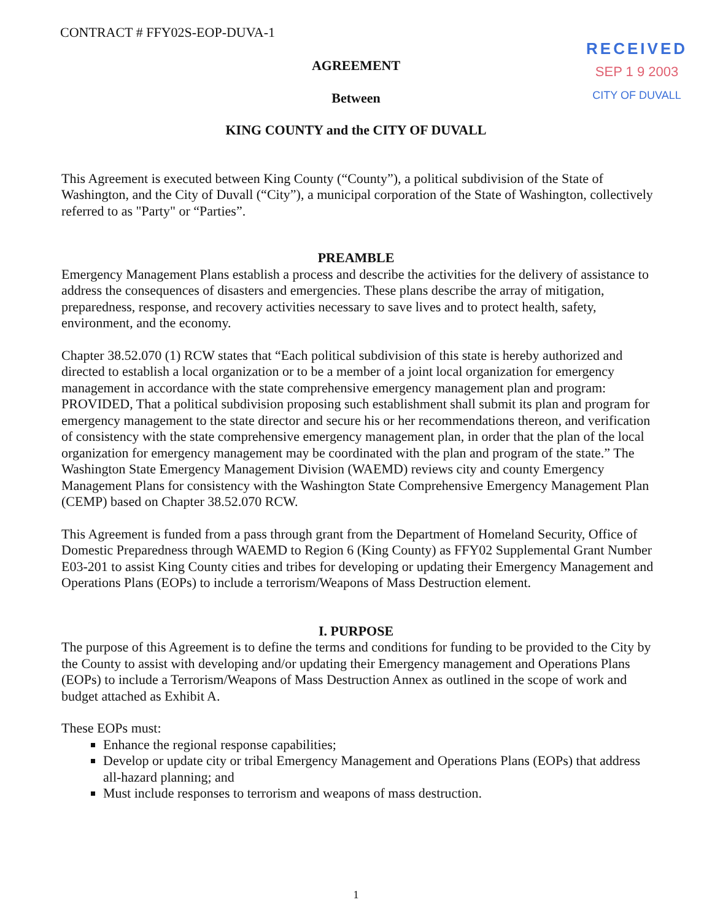CONTRACT # FFY02S-EOP-DUVA-1
RECEIVED
SEP 1 9 2003
CITY OF DUVALL
AGREEMENT
Between
KING COUNTY and the CITY OF DUVALL
This Agreement is executed between King County (“County”), a political subdivision of the State of Washington, and the City of Duvall (“City”), a municipal corporation of the State of Washington, collectively referred to as "Party" or “Parties”.
PREAMBLE
Emergency Management Plans establish a process and describe the activities for the delivery of assistance to address the consequences of disasters and emergencies. These plans describe the array of mitigation, preparedness, response, and recovery activities necessary to save lives and to protect health, safety, environment, and the economy.
Chapter 38.52.070 (1) RCW states that “Each political subdivision of this state is hereby authorized and directed to establish a local organization or to be a member of a joint local organization for emergency management in accordance with the state comprehensive emergency management plan and program: PROVIDED, That a political subdivision proposing such establishment shall submit its plan and program for emergency management to the state director and secure his or her recommendations thereon, and verification of consistency with the state comprehensive emergency management plan, in order that the plan of the local organization for emergency management may be coordinated with the plan and program of the state.” The Washington State Emergency Management Division (WAEMD) reviews city and county Emergency Management Plans for consistency with the Washington State Comprehensive Emergency Management Plan (CEMP) based on Chapter 38.52.070 RCW.
This Agreement is funded from a pass through grant from the Department of Homeland Security, Office of Domestic Preparedness through WAEMD to Region 6 (King County) as FFY02 Supplemental Grant Number E03-201 to assist King County cities and tribes for developing or updating their Emergency Management and Operations Plans (EOPs) to include a terrorism/Weapons of Mass Destruction element.
I. PURPOSE
The purpose of this Agreement is to define the terms and conditions for funding to be provided to the City by the County to assist with developing and/or updating their Emergency management and Operations Plans (EOPs) to include a Terrorism/Weapons of Mass Destruction Annex as outlined in the scope of work and budget attached as Exhibit A.
These EOPs must:
Enhance the regional response capabilities;
Develop or update city or tribal Emergency Management and Operations Plans (EOPs) that address all-hazard planning; and
Must include responses to terrorism and weapons of mass destruction.
1